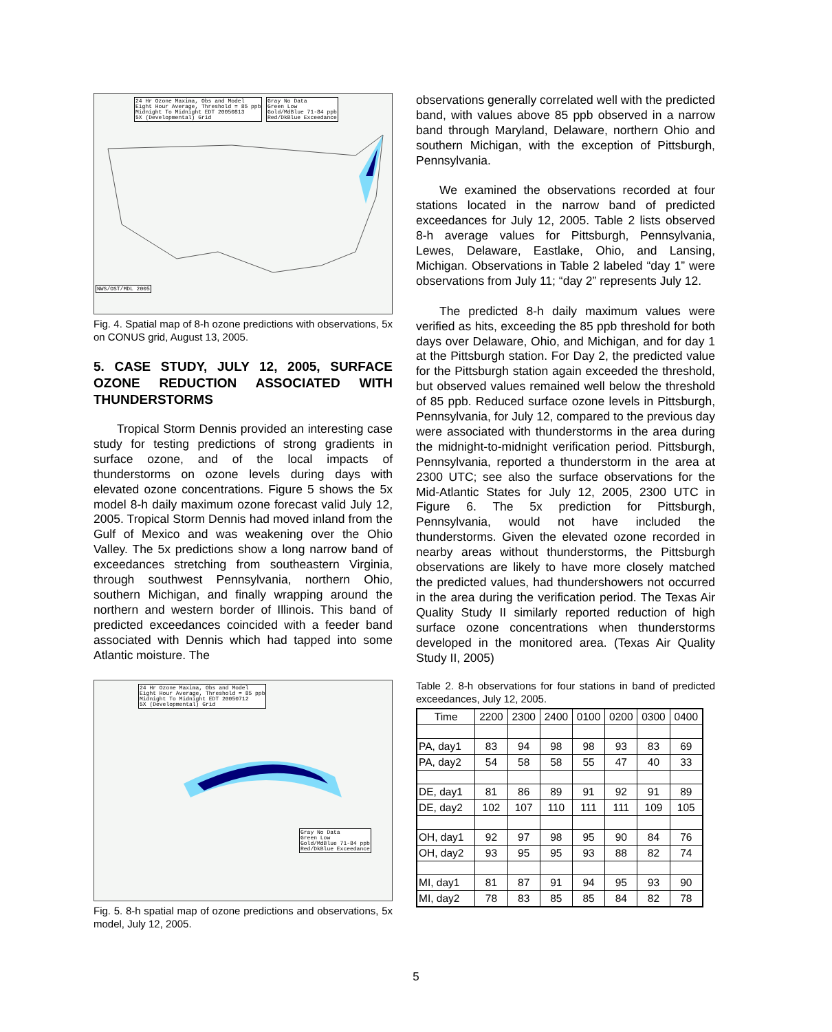24 Hr Ozone Maxima, Obs and Model
Eight Hour Average, Threshold = 85 ppb
Midnight To Midnight EDT 20050813
5X (Developmental) Grid
Gray No Data
Green Low
Gold/MdBlue 71-84 ppb
Red/DkBlue Exceedance
NWS/OST/MDL 2005
Fig. 4. Spatial map of 8-h ozone predictions with observations, 5x on CONUS grid, August 13, 2005.
5. CASE STUDY, JULY 12, 2005, SURFACE OZONE REDUCTION ASSOCIATED WITH THUNDERSTORMS
Tropical Storm Dennis provided an interesting case study for testing predictions of strong gradients in surface ozone, and of the local impacts of thunderstorms on ozone levels during days with elevated ozone concentrations. Figure 5 shows the 5x model 8-h daily maximum ozone forecast valid July 12, 2005. Tropical Storm Dennis had moved inland from the Gulf of Mexico and was weakening over the Ohio Valley. The 5x predictions show a long narrow band of exceedances stretching from southeastern Virginia, through southwest Pennsylvania, northern Ohio, southern Michigan, and finally wrapping around the northern and western border of Illinois. This band of predicted exceedances coincided with a feeder band associated with Dennis which had tapped into some Atlantic moisture. The
24 Hr Ozone Maxima, Obs and Model
Eight Hour Average, Threshold = 85 ppb
Midnight To Midnight EDT 20050712
5X (Developmental) Grid
Gray No Data
Green Low
Gold/MdBlue 71-84 ppb
Red/DkBlue Exceedance
Fig. 5. 8-h spatial map of ozone predictions and observations, 5x model, July 12, 2005.
observations generally correlated well with the predicted band, with values above 85 ppb observed in a narrow band through Maryland, Delaware, northern Ohio and southern Michigan, with the exception of Pittsburgh, Pennsylvania.
We examined the observations recorded at four stations located in the narrow band of predicted exceedances for July 12, 2005. Table 2 lists observed 8-h average values for Pittsburgh, Pennsylvania, Lewes, Delaware, Eastlake, Ohio, and Lansing, Michigan. Observations in Table 2 labeled “day 1” were observations from July 11; “day 2” represents July 12.
The predicted 8-h daily maximum values were verified as hits, exceeding the 85 ppb threshold for both days over Delaware, Ohio, and Michigan, and for day 1 at the Pittsburgh station. For Day 2, the predicted value for the Pittsburgh station again exceeded the threshold, but observed values remained well below the threshold of 85 ppb. Reduced surface ozone levels in Pittsburgh, Pennsylvania, for July 12, compared to the previous day were associated with thunderstorms in the area during the midnight-to-midnight verification period. Pittsburgh, Pennsylvania, reported a thunderstorm in the area at 2300 UTC; see also the surface observations for the Mid-Atlantic States for July 12, 2005, 2300 UTC in Figure 6. The 5x prediction for Pittsburgh, Pennsylvania, would not have included the thunderstorms. Given the elevated ozone recorded in nearby areas without thunderstorms, the Pittsburgh observations are likely to have more closely matched the predicted values, had thundershowers not occurred in the area during the verification period. The Texas Air Quality Study II similarly reported reduction of high surface ozone concentrations when thunderstorms developed in the monitored area. (Texas Air Quality Study II, 2005)
Table 2. 8-h observations for four stations in band of predicted exceedances, July 12, 2005.
| Time | 2200 | 2300 | 2400 | 0100 | 0200 | 0300 | 0400 |
| --- | --- | --- | --- | --- | --- | --- | --- |
| PA, day1 | 83 | 94 | 98 | 98 | 93 | 83 | 69 |
| PA, day2 | 54 | 58 | 58 | 55 | 47 | 40 | 33 |
| DE, day1 | 81 | 86 | 89 | 91 | 92 | 91 | 89 |
| DE, day2 | 102 | 107 | 110 | 111 | 111 | 109 | 105 |
| OH, day1 | 92 | 97 | 98 | 95 | 90 | 84 | 76 |
| OH, day2 | 93 | 95 | 95 | 93 | 88 | 82 | 74 |
| MI, day1 | 81 | 87 | 91 | 94 | 95 | 93 | 90 |
| MI, day2 | 78 | 83 | 85 | 85 | 84 | 82 | 78 |
5